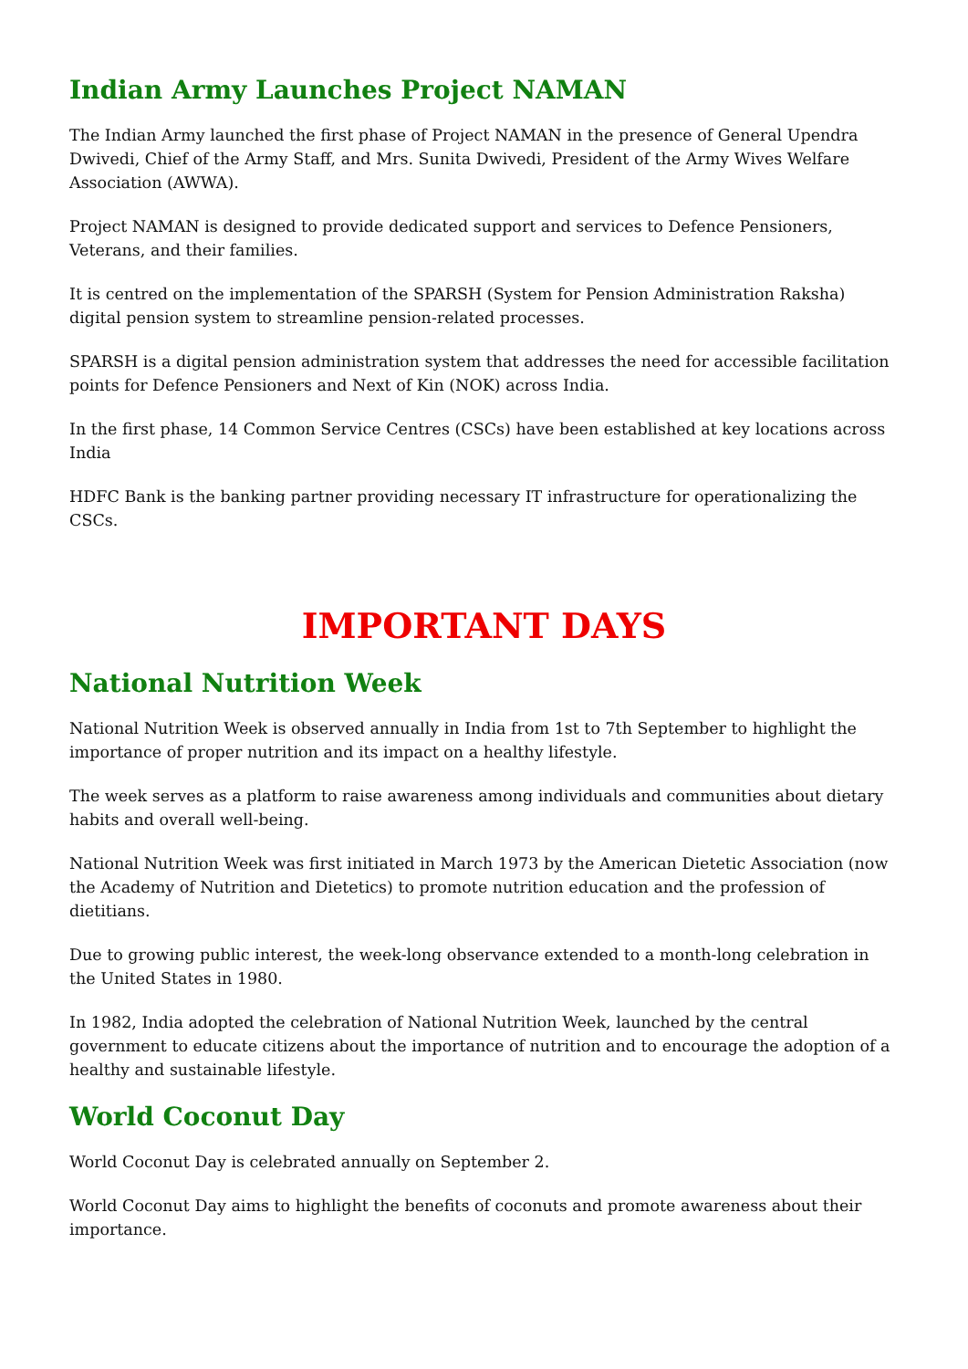Indian Army Launches Project NAMAN
The Indian Army launched the first phase of Project NAMAN in the presence of General Upendra Dwivedi, Chief of the Army Staff, and Mrs. Sunita Dwivedi, President of the Army Wives Welfare Association (AWWA).
Project NAMAN is designed to provide dedicated support and services to Defence Pensioners, Veterans, and their families.
It is centred on the implementation of the SPARSH (System for Pension Administration Raksha) digital pension system to streamline pension-related processes.
SPARSH is a digital pension administration system that addresses the need for accessible facilitation points for Defence Pensioners and Next of Kin (NOK) across India.
In the first phase, 14 Common Service Centres (CSCs) have been established at key locations across India
HDFC Bank is the banking partner providing necessary IT infrastructure for operationalizing the CSCs.
IMPORTANT DAYS
National Nutrition Week
National Nutrition Week is observed annually in India from 1st to 7th September to highlight the importance of proper nutrition and its impact on a healthy lifestyle.
The week serves as a platform to raise awareness among individuals and communities about dietary habits and overall well-being.
National Nutrition Week was first initiated in March 1973 by the American Dietetic Association (now the Academy of Nutrition and Dietetics) to promote nutrition education and the profession of dietitians.
Due to growing public interest, the week-long observance extended to a month-long celebration in the United States in 1980.
In 1982, India adopted the celebration of National Nutrition Week, launched by the central government to educate citizens about the importance of nutrition and to encourage the adoption of a healthy and sustainable lifestyle.
World Coconut Day
World Coconut Day is celebrated annually on September 2.
World Coconut Day aims to highlight the benefits of coconuts and promote awareness about their importance.